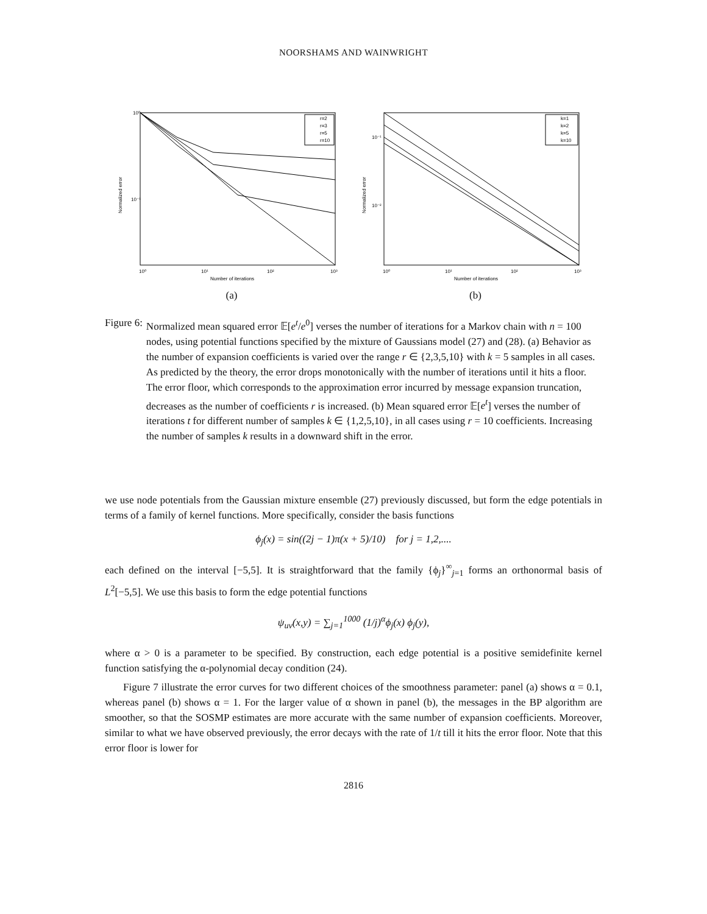NOORSHAMS AND WAINWRIGHT
10⁰
10⁻¹
10⁰
10¹
10²
10³
Number of iterations
Normalized error
r=2
r=3
r=5
r=10
(a)
10⁻¹
10⁻²
10⁰
10¹
10²
10³
Number of iterations
Normalized error
k=1
k=2
k=5
k=10
(b)
Figure 6: Normalized mean squared error 𝔼[e<sup>t</sup>/e<sup>0</sup>] verses the number of iterations for a Markov chain with n = 100 nodes, using potential functions specified by the mixture of Gaussians model (27) and (28). (a) Behavior as the number of expansion coefficients is varied over the range r ∈ {2,3,5,10} with k = 5 samples in all cases. As predicted by the theory, the error drops monotonically with the number of iterations until it hits a floor. The error floor, which corresponds to the approximation error incurred by message expansion truncation, decreases as the number of coefficients r is increased. (b) Mean squared error 𝔼[e<sup>t</sup>] verses the number of iterations t for different number of samples k ∈ {1,2,5,10}, in all cases using r = 10 coefficients. Increasing the number of samples k results in a downward shift in the error.
we use node potentials from the Gaussian mixture ensemble (27) previously discussed, but form the edge potentials in terms of a family of kernel functions. More specifically, consider the basis functions
ϕ<sub>j</sub>(x) = sin((2j − 1)π(x + 5)/10) for j = 1,2,....
each defined on the interval [−5,5]. It is straightforward that the family {ϕ<sub>j</sub>}<sup>∞</sup><sub>j=1</sub> forms an orthonormal basis of L<sup>2</sup>[−5,5]. We use this basis to form the edge potential functions
ψ<sub>uv</sub>(x,y) = ∑<sub>j=1</sub><sup>1000</sup> (1/j)<sup>α</sup>ϕ<sub>j</sub>(x) ϕ<sub>j</sub>(y),
where α > 0 is a parameter to be specified. By construction, each edge potential is a positive semidefinite kernel function satisfying the α-polynomial decay condition (24).
Figure 7 illustrate the error curves for two different choices of the smoothness parameter: panel (a) shows α = 0.1, whereas panel (b) shows α = 1. For the larger value of α shown in panel (b), the messages in the BP algorithm are smoother, so that the SOSMP estimates are more accurate with the same number of expansion coefficients. Moreover, similar to what we have observed previously, the error decays with the rate of 1/t till it hits the error floor. Note that this error floor is lower for
2816